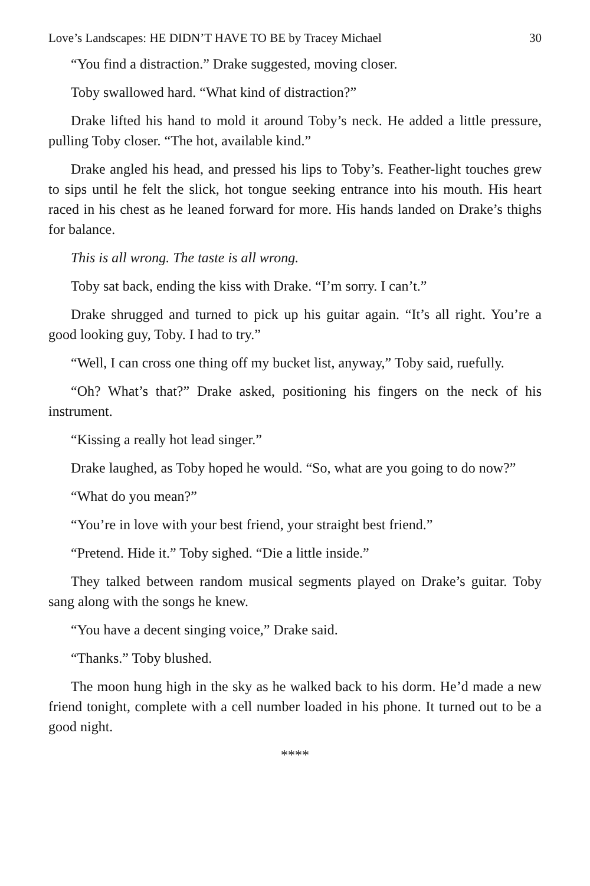Love’s Landscapes: HE DIDN’T HAVE TO BE by Tracey Michael 30
“You find a distraction.” Drake suggested, moving closer.
Toby swallowed hard. “What kind of distraction?”
Drake lifted his hand to mold it around Toby’s neck. He added a little pressure, pulling Toby closer. “The hot, available kind.”
Drake angled his head, and pressed his lips to Toby’s. Feather-light touches grew to sips until he felt the slick, hot tongue seeking entrance into his mouth. His heart raced in his chest as he leaned forward for more. His hands landed on Drake’s thighs for balance.
This is all wrong. The taste is all wrong.
Toby sat back, ending the kiss with Drake. “I’m sorry. I can’t.”
Drake shrugged and turned to pick up his guitar again. “It’s all right. You’re a good looking guy, Toby. I had to try.”
“Well, I can cross one thing off my bucket list, anyway,” Toby said, ruefully.
“Oh? What’s that?” Drake asked, positioning his fingers on the neck of his instrument.
“Kissing a really hot lead singer.”
Drake laughed, as Toby hoped he would. “So, what are you going to do now?”
“What do you mean?”
“You’re in love with your best friend, your straight best friend.”
“Pretend. Hide it.” Toby sighed. “Die a little inside.”
They talked between random musical segments played on Drake’s guitar. Toby sang along with the songs he knew.
“You have a decent singing voice,” Drake said.
“Thanks.” Toby blushed.
The moon hung high in the sky as he walked back to his dorm. He’d made a new friend tonight, complete with a cell number loaded in his phone. It turned out to be a good night.
****